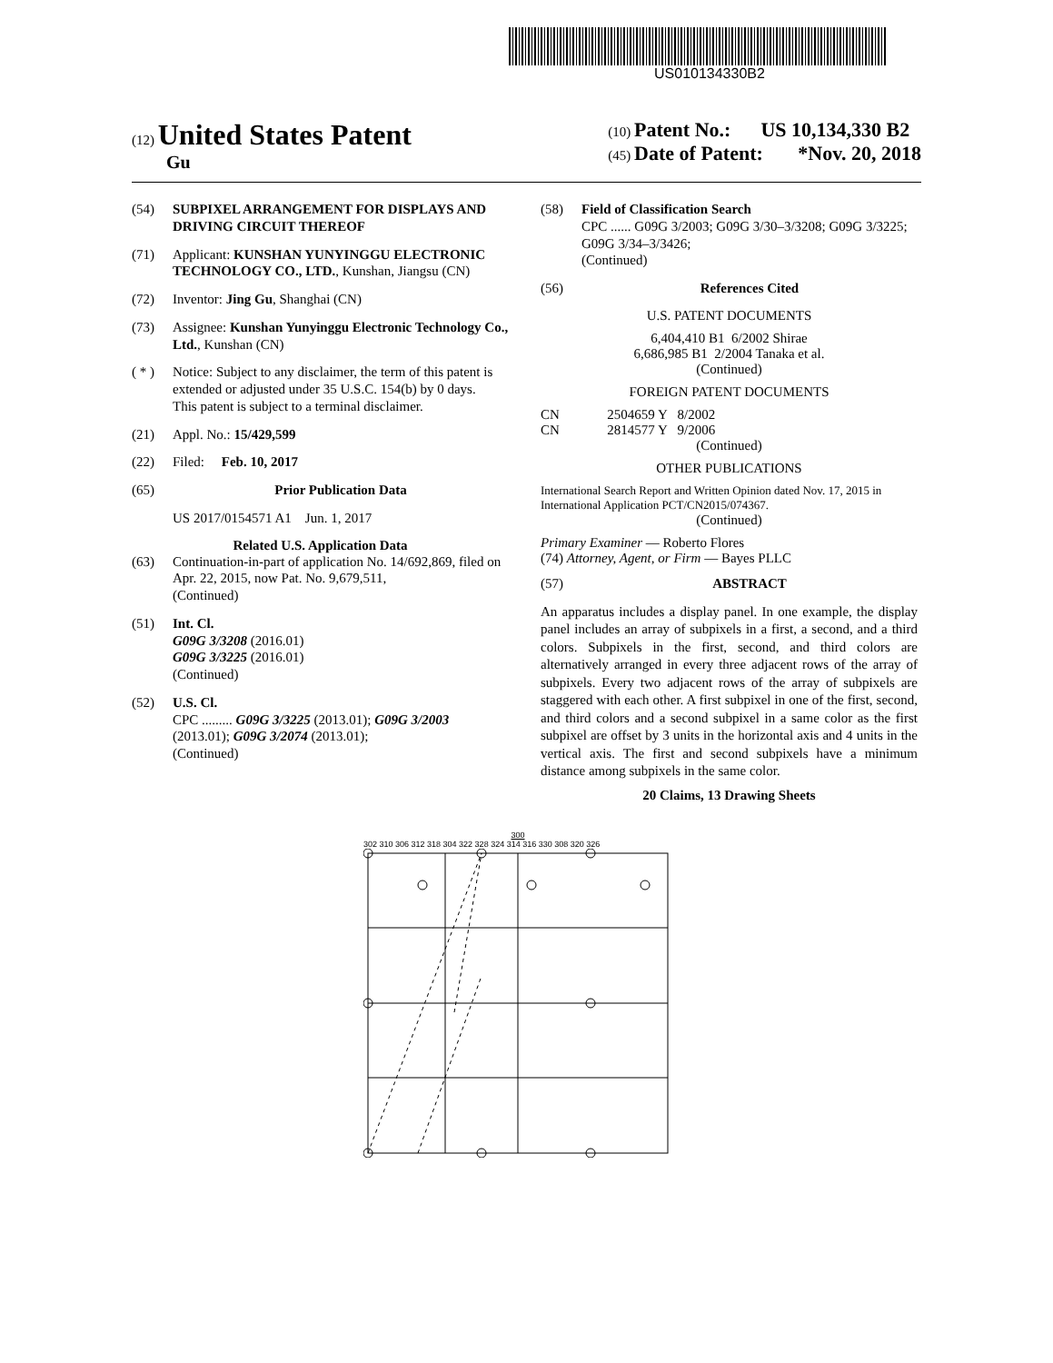US010134330B2
(12) United States Patent
Gu
(10) Patent No.: US 10,134,330 B2
(45) Date of Patent: *Nov. 20, 2018
(54) SUBPIXEL ARRANGEMENT FOR DISPLAYS AND DRIVING CIRCUIT THEREOF
(71) Applicant: KUNSHAN YUNYINGGU ELECTRONIC TECHNOLOGY CO., LTD., Kunshan, Jiangsu (CN)
(72) Inventor: Jing Gu, Shanghai (CN)
(73) Assignee: Kunshan Yunyinggu Electronic Technology Co., Ltd., Kunshan (CN)
( * ) Notice: Subject to any disclaimer, the term of this patent is extended or adjusted under 35 U.S.C. 154(b) by 0 days.
This patent is subject to a terminal disclaimer.
(21) Appl. No.: 15/429,599
(22) Filed: Feb. 10, 2017
(65) Prior Publication Data
US 2017/0154571 A1 Jun. 1, 2017
Related U.S. Application Data
(63) Continuation-in-part of application No. 14/692,869, filed on Apr. 22, 2015, now Pat. No. 9,679,511,
(Continued)
(51) Int. Cl.
G09G 3/3208 (2016.01)
G09G 3/3225 (2016.01)
(Continued)
(52) U.S. Cl.
CPC ......... G09G 3/3225 (2013.01); G09G 3/2003 (2013.01); G09G 3/2074 (2013.01);
(Continued)
(58) Field of Classification Search
CPC ...... G09G 3/2003; G09G 3/30–3/3208; G09G 3/3225; G09G 3/34–3/3426;
(Continued)
(56) References Cited
U.S. PATENT DOCUMENTS
6,404,410 B1 6/2002 Shirae
6,686,985 B1 2/2004 Tanaka et al.
(Continued)
FOREIGN PATENT DOCUMENTS
CN 2504659 Y 8/2002
CN 2814577 Y 9/2006
(Continued)
OTHER PUBLICATIONS
International Search Report and Written Opinion dated Nov. 17, 2015 in International Application PCT/CN2015/074367.
(Continued)
Primary Examiner — Roberto Flores
(74) Attorney, Agent, or Firm — Bayes PLLC
(57) ABSTRACT
An apparatus includes a display panel. In one example, the display panel includes an array of subpixels in a first, a second, and a third colors. Subpixels in the first, second, and third colors are alternatively arranged in every three adjacent rows of the array of subpixels. Every two adjacent rows of the array of subpixels are staggered with each other. A first subpixel in one of the first, second, and third colors and a second subpixel in a same color as the first subpixel are offset by 3 units in the horizontal axis and 4 units in the vertical axis. The first and second subpixels have a minimum distance among subpixels in the same color.
20 Claims, 13 Drawing Sheets
300
302 310 306 312 318 304 322 328 324 314 316 330 308 320 326